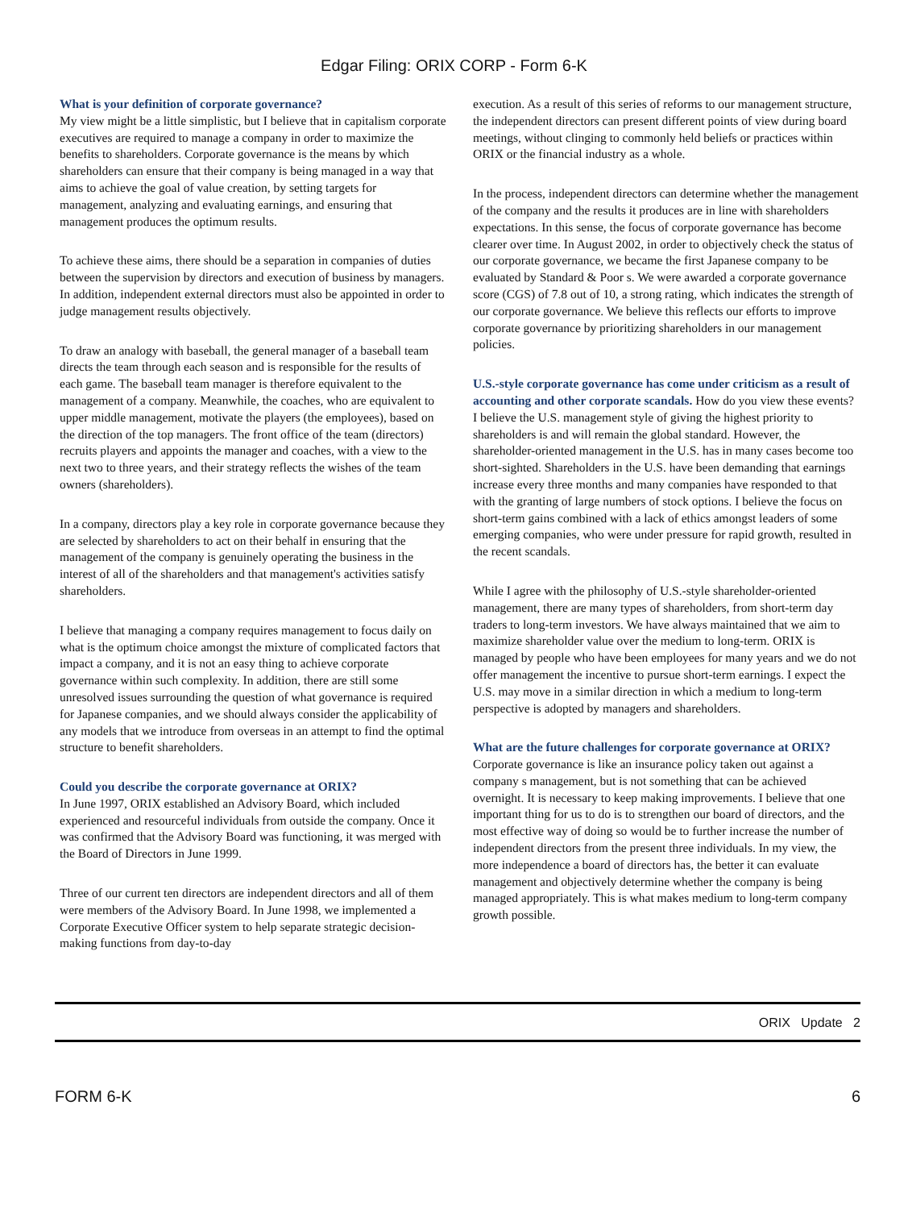Edgar Filing: ORIX CORP - Form 6-K
What is your definition of corporate governance?
My view might be a little simplistic, but I believe that in capitalism corporate executives are required to manage a company in order to maximize the benefits to shareholders. Corporate governance is the means by which shareholders can ensure that their company is being managed in a way that aims to achieve the goal of value creation, by setting targets for management, analyzing and evaluating earnings, and ensuring that management produces the optimum results.
To achieve these aims, there should be a separation in companies of duties between the supervision by directors and execution of business by managers. In addition, independent external directors must also be appointed in order to judge management results objectively.
To draw an analogy with baseball, the general manager of a baseball team directs the team through each season and is responsible for the results of each game. The baseball team manager is therefore equivalent to the management of a company. Meanwhile, the coaches, who are equivalent to upper middle management, motivate the players (the employees), based on the direction of the top managers. The front office of the team (directors) recruits players and appoints the manager and coaches, with a view to the next two to three years, and their strategy reflects the wishes of the team owners (shareholders).
In a company, directors play a key role in corporate governance because they are selected by shareholders to act on their behalf in ensuring that the management of the company is genuinely operating the business in the interest of all of the shareholders and that management's activities satisfy shareholders.
I believe that managing a company requires management to focus daily on what is the optimum choice amongst the mixture of complicated factors that impact a company, and it is not an easy thing to achieve corporate governance within such complexity. In addition, there are still some unresolved issues surrounding the question of what governance is required for Japanese companies, and we should always consider the applicability of any models that we introduce from overseas in an attempt to find the optimal structure to benefit shareholders.
Could you describe the corporate governance at ORIX?
In June 1997, ORIX established an Advisory Board, which included experienced and resourceful individuals from outside the company. Once it was confirmed that the Advisory Board was functioning, it was merged with the Board of Directors in June 1999.
Three of our current ten directors are independent directors and all of them were members of the Advisory Board. In June 1998, we implemented a Corporate Executive Officer system to help separate strategic decision-making functions from day-to-day
execution. As a result of this series of reforms to our management structure, the independent directors can present different points of view during board meetings, without clinging to commonly held beliefs or practices within ORIX or the financial industry as a whole.
In the process, independent directors can determine whether the management of the company and the results it produces are in line with shareholders expectations. In this sense, the focus of corporate governance has become clearer over time. In August 2002, in order to objectively check the status of our corporate governance, we became the first Japanese company to be evaluated by Standard & Poor s. We were awarded a corporate governance score (CGS) of 7.8 out of 10, a strong rating, which indicates the strength of our corporate governance. We believe this reflects our efforts to improve corporate governance by prioritizing shareholders in our management policies.
U.S.-style corporate governance has come under criticism as a result of accounting and other corporate scandals. How do you view these events?
I believe the U.S. management style of giving the highest priority to shareholders is and will remain the global standard. However, the shareholder-oriented management in the U.S. has in many cases become too short-sighted. Shareholders in the U.S. have been demanding that earnings increase every three months and many companies have responded to that with the granting of large numbers of stock options. I believe the focus on short-term gains combined with a lack of ethics amongst leaders of some emerging companies, who were under pressure for rapid growth, resulted in the recent scandals.
While I agree with the philosophy of U.S.-style shareholder-oriented management, there are many types of shareholders, from short-term day traders to long-term investors. We have always maintained that we aim to maximize shareholder value over the medium to long-term. ORIX is managed by people who have been employees for many years and we do not offer management the incentive to pursue short-term earnings. I expect the U.S. may move in a similar direction in which a medium to long-term perspective is adopted by managers and shareholders.
What are the future challenges for corporate governance at ORIX?
Corporate governance is like an insurance policy taken out against a company s management, but is not something that can be achieved overnight. It is necessary to keep making improvements. I believe that one important thing for us to do is to strengthen our board of directors, and the most effective way of doing so would be to further increase the number of independent directors from the present three individuals. In my view, the more independence a board of directors has, the better it can evaluate management and objectively determine whether the company is being managed appropriately. This is what makes medium to long-term company growth possible.
ORIX Update 2
FORM 6-K 6